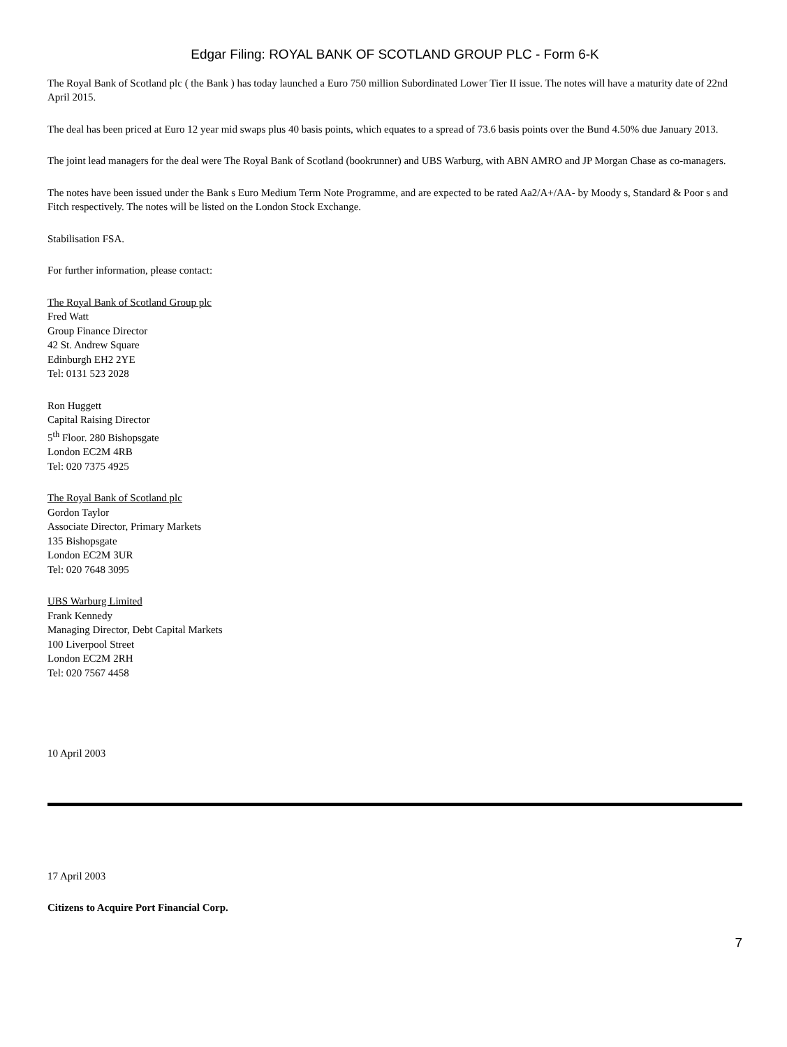Edgar Filing: ROYAL BANK OF SCOTLAND GROUP PLC - Form 6-K
The Royal Bank of Scotland plc ( the Bank ) has today launched a Euro 750 million Subordinated Lower Tier II issue. The notes will have a maturity date of 22nd April 2015.
The deal has been priced at Euro 12 year mid swaps plus 40 basis points, which equates to a spread of 73.6 basis points over the Bund 4.50% due January 2013.
The joint lead managers for the deal were The Royal Bank of Scotland (bookrunner) and UBS Warburg, with ABN AMRO and JP Morgan Chase as co-managers.
The notes have been issued under the Bank s Euro Medium Term Note Programme, and are expected to be rated Aa2/A+/AA- by Moody s, Standard & Poor s and Fitch respectively. The notes will be listed on the London Stock Exchange.
Stabilisation FSA.
For further information, please contact:
The Royal Bank of Scotland Group plc
Fred Watt
Group Finance Director
42 St. Andrew Square
Edinburgh EH2 2YE
Tel: 0131 523 2028
Ron Huggett
Capital Raising Director
5<sup>th</sup> Floor. 280 Bishopsgate
London EC2M 4RB
Tel: 020 7375 4925
The Royal Bank of Scotland plc
Gordon Taylor
Associate Director, Primary Markets
135 Bishopsgate
London EC2M 3UR
Tel: 020 7648 3095
UBS Warburg Limited
Frank Kennedy
Managing Director, Debt Capital Markets
100 Liverpool Street
London EC2M 2RH
Tel: 020 7567 4458
10 April 2003
17 April 2003
Citizens to Acquire Port Financial Corp.
7